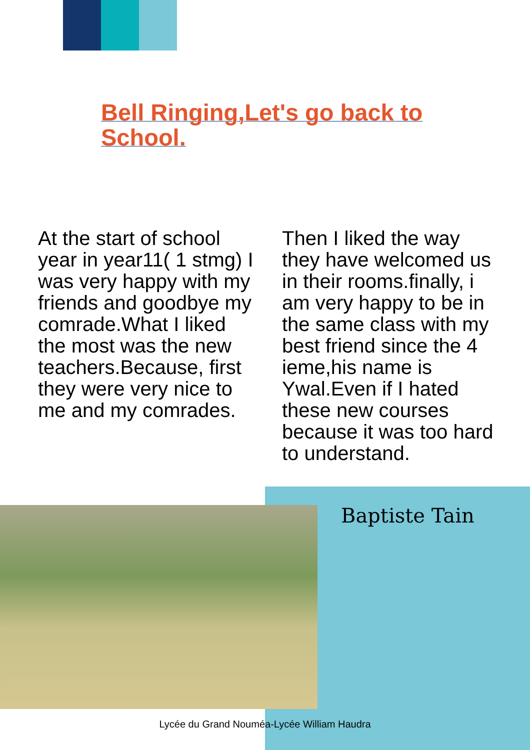Bell Ringing,Let's go back to School.
At the start of school year in year11( 1 stmg) I was very happy with my friends and goodbye my comrade.What I liked the most was the new teachers.Because, first they were very nice to me and my comrades.
Then I liked the way they have welcomed us in their rooms.finally, i am very happy to be in the same class with my best friend since the 4 ieme,his name is Ywal.Even if I hated these new courses because it was too hard to understand.
Baptiste Tain
Lycée du Grand Nouméa-Lycée William Haudra